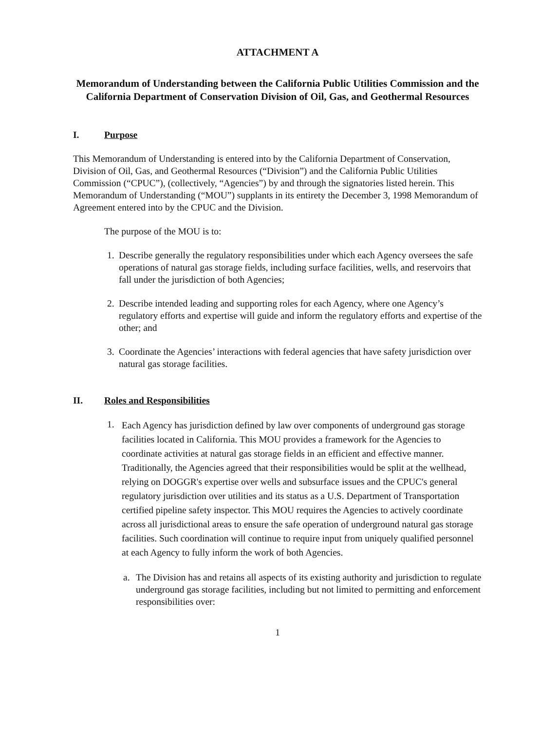ATTACHMENT A
Memorandum of Understanding between the California Public Utilities Commission and the California Department of Conservation Division of Oil, Gas, and Geothermal Resources
I. Purpose
This Memorandum of Understanding is entered into by the California Department of Conservation, Division of Oil, Gas, and Geothermal Resources (“Division”) and the California Public Utilities Commission (“CPUC”), (collectively, “Agencies”) by and through the signatories listed herein. This Memorandum of Understanding (“MOU”) supplants in its entirety the December 3, 1998 Memorandum of Agreement entered into by the CPUC and the Division.
The purpose of the MOU is to:
1. Describe generally the regulatory responsibilities under which each Agency oversees the safe operations of natural gas storage fields, including surface facilities, wells, and reservoirs that fall under the jurisdiction of both Agencies;
2. Describe intended leading and supporting roles for each Agency, where one Agency’s regulatory efforts and expertise will guide and inform the regulatory efforts and expertise of the other; and
3. Coordinate the Agencies’ interactions with federal agencies that have safety jurisdiction over natural gas storage facilities.
II. Roles and Responsibilities
1. Each Agency has jurisdiction defined by law over components of underground gas storage facilities located in California. This MOU provides a framework for the Agencies to coordinate activities at natural gas storage fields in an efficient and effective manner. Traditionally, the Agencies agreed that their responsibilities would be split at the wellhead, relying on DOGGR's expertise over wells and subsurface issues and the CPUC's general regulatory jurisdiction over utilities and its status as a U.S. Department of Transportation certified pipeline safety inspector. This MOU requires the Agencies to actively coordinate across all jurisdictional areas to ensure the safe operation of underground natural gas storage facilities. Such coordination will continue to require input from uniquely qualified personnel at each Agency to fully inform the work of both Agencies.
a. The Division has and retains all aspects of its existing authority and jurisdiction to regulate underground gas storage facilities, including but not limited to permitting and enforcement responsibilities over:
1